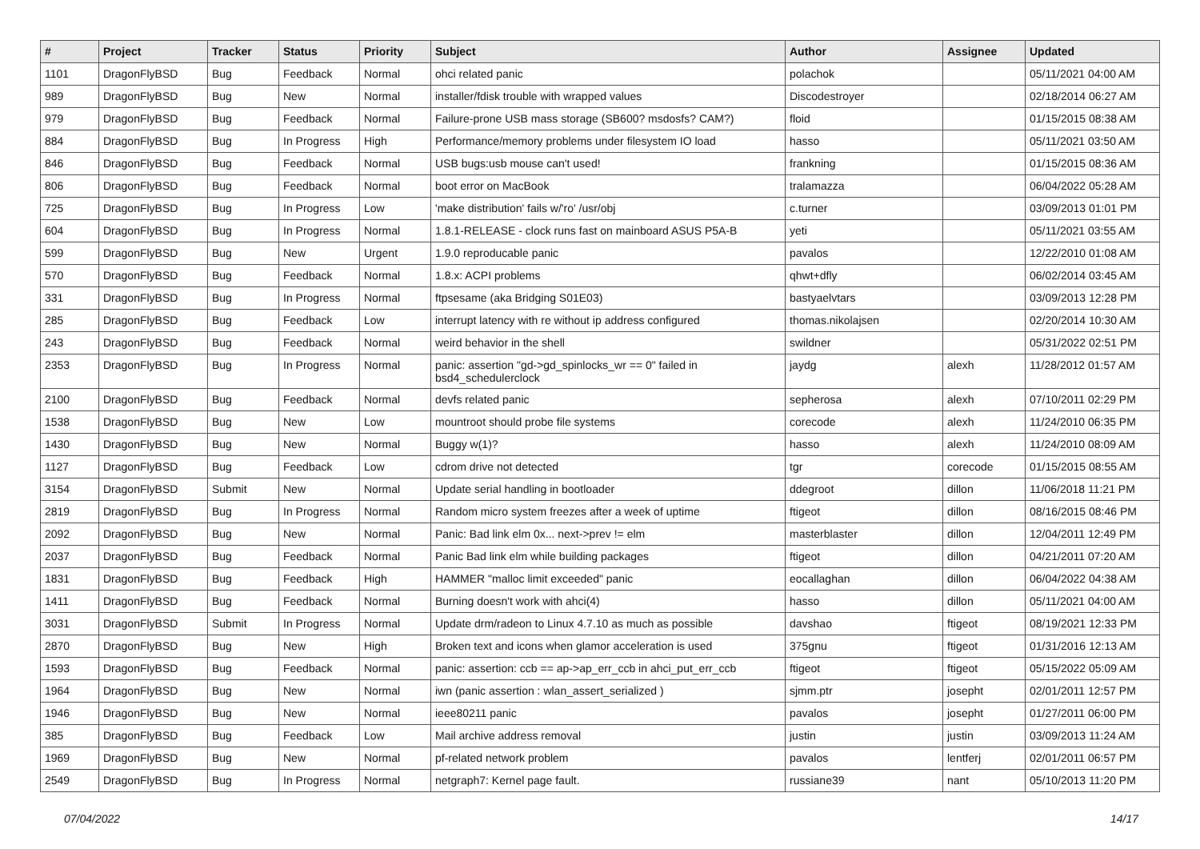| # | Project | Tracker | Status | Priority | Subject | Author | Assignee | Updated |
| --- | --- | --- | --- | --- | --- | --- | --- | --- |
| 1101 | DragonFlyBSD | Bug | Feedback | Normal | ohci related panic | polachok | | 05/11/2021 04:00 AM |
| 989 | DragonFlyBSD | Bug | New | Normal | installer/fdisk trouble with wrapped values | Discodestroyer | | 02/18/2014 06:27 AM |
| 979 | DragonFlyBSD | Bug | Feedback | Normal | Failure-prone USB mass storage (SB600? msdosfs? CAM?) | floid | | 01/15/2015 08:38 AM |
| 884 | DragonFlyBSD | Bug | In Progress | High | Performance/memory problems under filesystem IO load | hasso | | 05/11/2021 03:50 AM |
| 846 | DragonFlyBSD | Bug | Feedback | Normal | USB bugs:usb mouse can't used! | frankning | | 01/15/2015 08:36 AM |
| 806 | DragonFlyBSD | Bug | Feedback | Normal | boot error on MacBook | tralamazza | | 06/04/2022 05:28 AM |
| 725 | DragonFlyBSD | Bug | In Progress | Low | 'make distribution' fails w/'ro' /usr/obj | c.turner | | 03/09/2013 01:01 PM |
| 604 | DragonFlyBSD | Bug | In Progress | Normal | 1.8.1-RELEASE - clock runs fast on mainboard ASUS P5A-B | yeti | | 05/11/2021 03:55 AM |
| 599 | DragonFlyBSD | Bug | New | Urgent | 1.9.0 reproducable panic | pavalos | | 12/22/2010 01:08 AM |
| 570 | DragonFlyBSD | Bug | Feedback | Normal | 1.8.x: ACPI problems | qhwt+dfly | | 06/02/2014 03:45 AM |
| 331 | DragonFlyBSD | Bug | In Progress | Normal | ftpsesame (aka Bridging S01E03) | bastyaelvtars | | 03/09/2013 12:28 PM |
| 285 | DragonFlyBSD | Bug | Feedback | Low | interrupt latency with re without ip address configured | thomas.nikolajsen | | 02/20/2014 10:30 AM |
| 243 | DragonFlyBSD | Bug | Feedback | Normal | weird behavior in the shell | swildner | | 05/31/2022 02:51 PM |
| 2353 | DragonFlyBSD | Bug | In Progress | Normal | panic: assertion "gd->gd_spinlocks_wr == 0" failed in bsd4_schedulerclock | jaydg | alexh | 11/28/2012 01:57 AM |
| 2100 | DragonFlyBSD | Bug | Feedback | Normal | devfs related panic | sepherosa | alexh | 07/10/2011 02:29 PM |
| 1538 | DragonFlyBSD | Bug | New | Low | mountroot should probe file systems | corecode | alexh | 11/24/2010 06:35 PM |
| 1430 | DragonFlyBSD | Bug | New | Normal | Buggy w(1)? | hasso | alexh | 11/24/2010 08:09 AM |
| 1127 | DragonFlyBSD | Bug | Feedback | Low | cdrom drive not detected | tgr | corecode | 01/15/2015 08:55 AM |
| 3154 | DragonFlyBSD | Submit | New | Normal | Update serial handling in bootloader | ddegroot | dillon | 11/06/2018 11:21 PM |
| 2819 | DragonFlyBSD | Bug | In Progress | Normal | Random micro system freezes after a week of uptime | ftigeot | dillon | 08/16/2015 08:46 PM |
| 2092 | DragonFlyBSD | Bug | New | Normal | Panic: Bad link elm 0x... next->prev != elm | masterblaster | dillon | 12/04/2011 12:49 PM |
| 2037 | DragonFlyBSD | Bug | Feedback | Normal | Panic Bad link elm while building packages | ftigeot | dillon | 04/21/2011 07:20 AM |
| 1831 | DragonFlyBSD | Bug | Feedback | High | HAMMER "malloc limit exceeded" panic | eocallaghan | dillon | 06/04/2022 04:38 AM |
| 1411 | DragonFlyBSD | Bug | Feedback | Normal | Burning doesn't work with ahci(4) | hasso | dillon | 05/11/2021 04:00 AM |
| 3031 | DragonFlyBSD | Submit | In Progress | Normal | Update drm/radeon to Linux 4.7.10 as much as possible | davshao | ftigeot | 08/19/2021 12:33 PM |
| 2870 | DragonFlyBSD | Bug | New | High | Broken text and icons when glamor acceleration is used | 375gnu | ftigeot | 01/31/2016 12:13 AM |
| 1593 | DragonFlyBSD | Bug | Feedback | Normal | panic: assertion: ccb == ap->ap_err_ccb in ahci_put_err_ccb | ftigeot | ftigeot | 05/15/2022 05:09 AM |
| 1964 | DragonFlyBSD | Bug | New | Normal | iwn (panic assertion : wlan_assert_serialized ) | sjmm.ptr | josepht | 02/01/2011 12:57 PM |
| 1946 | DragonFlyBSD | Bug | New | Normal | ieee80211 panic | pavalos | josepht | 01/27/2011 06:00 PM |
| 385 | DragonFlyBSD | Bug | Feedback | Low | Mail archive address removal | justin | justin | 03/09/2013 11:24 AM |
| 1969 | DragonFlyBSD | Bug | New | Normal | pf-related network problem | pavalos | lentferj | 02/01/2011 06:57 PM |
| 2549 | DragonFlyBSD | Bug | In Progress | Normal | netgraph7: Kernel page fault. | russiane39 | nant | 05/10/2013 11:20 PM |
07/04/2022 14/17